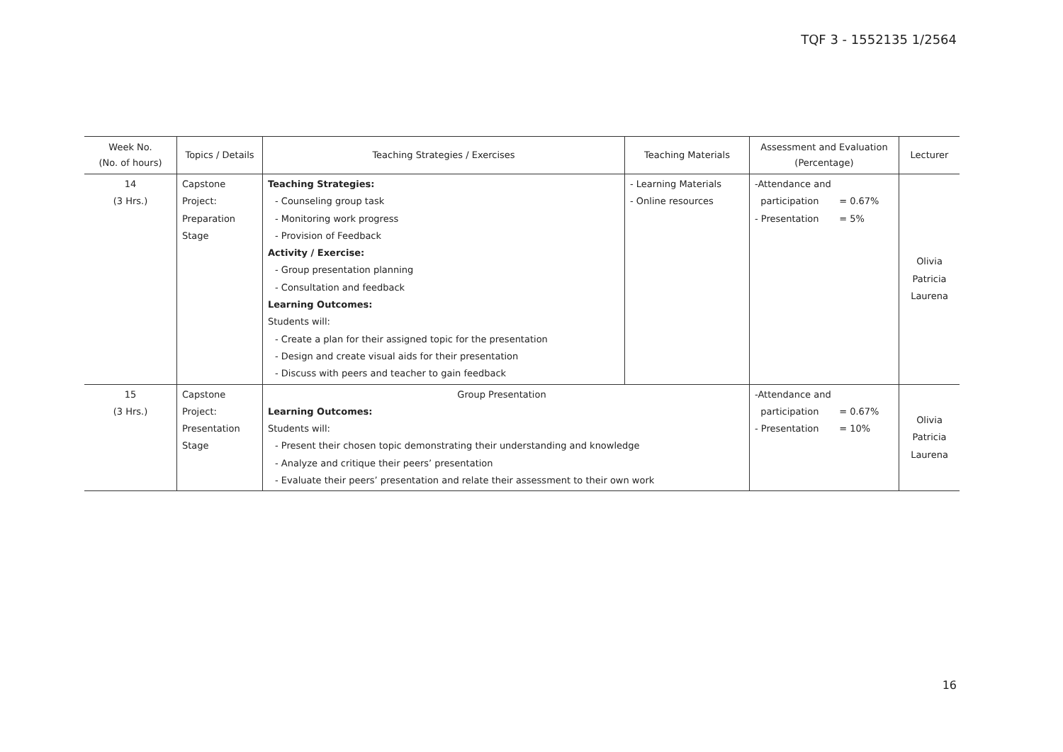TQF 3 - 1552135 1/2564
| Week No. (No. of hours) | Topics / Details | Teaching Strategies / Exercises | Teaching Materials | Assessment and Evaluation (Percentage) | Lecturer |
| --- | --- | --- | --- | --- | --- |
| 14 (3 Hrs.) | Capstone Project: Preparation Stage | Teaching Strategies: - Counseling group task - Monitoring work progress - Provision of Feedback Activity / Exercise: - Group presentation planning - Consultation and feedback Learning Outcomes: Students will: - Create a plan for their assigned topic for the presentation - Design and create visual aids for their presentation - Discuss with peers and teacher to gain feedback | - Learning Materials - Online resources | -Attendance and participation = 0.67% - Presentation = 5% | Olivia Patricia Laurena |
| 15 (3 Hrs.) | Capstone Project: Presentation Stage | Group Presentation Learning Outcomes: Students will: - Present their chosen topic demonstrating their understanding and knowledge - Analyze and critique their peers’ presentation - Evaluate their peers’ presentation and relate their assessment to their own work | | -Attendance and participation = 0.67% - Presentation = 10% | Olivia Patricia Laurena |
16